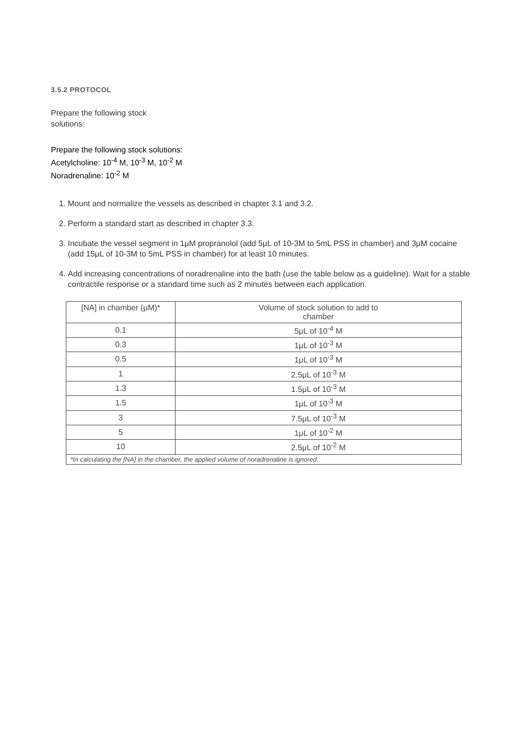3.5.2 PROTOCOL
Prepare the following stock solutions:
Prepare the following stock solutions:
Acetylcholine: 10<sup>-4</sup> M, 10<sup>-3</sup> M, 10<sup>-2</sup> M
Noradrenaline: 10<sup>-2</sup> M
1. Mount and normalize the vessels as described in chapter 3.1 and 3.2.
2. Perform a standard start as described in chapter 3.3.
3. Incubate the vessel segment in 1μM propranolol (add 5μL of 10-3M to 5mL PSS in chamber) and 3μM cocaine (add 15μL of 10-3M to 5mL PSS in chamber) for at least 10 minutes.
4. Add increasing concentrations of noradrenaline into the bath (use the table below as a guideline). Wait for a stable contractile response or a standard time such as 2 minutes between each application.
| [NA] in chamber (μM)* | Volume of stock solution to add to chamber |
| --- | --- |
| 0.1 | 5μL of 10<sup>-4</sup> M |
| 0.3 | 1μL of 10<sup>-3</sup> M |
| 0.5 | 1μL of 10<sup>-3</sup> M |
| 1 | 2.5μL of 10<sup>-3</sup> M |
| 1.3 | 1.5μL of 10<sup>-3</sup> M |
| 1.5 | 1μL of 10<sup>-3</sup> M |
| 3 | 7.5μL of 10<sup>-3</sup> M |
| 5 | 1μL of 10<sup>-2</sup> M |
| 10 | 2.5μL of 10<sup>-2</sup> M |
| *In calculating the [NA] in the chamber, the applied volume of noradrenaline is ignored. | |